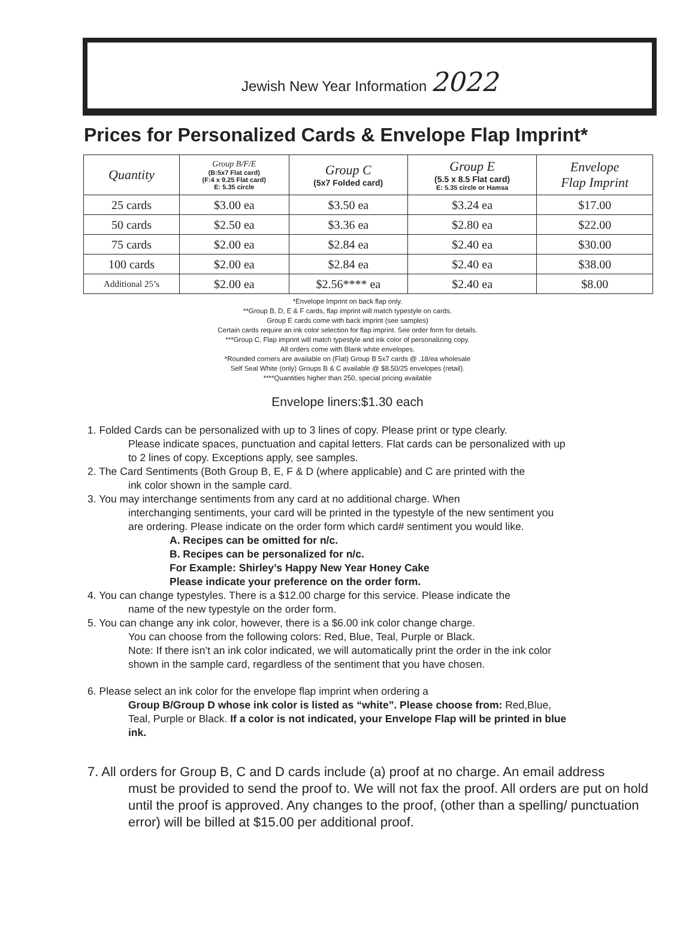Jewish New Year Information 2022
Prices for Personalized Cards & Envelope Flap Imprint*
| Quantity | Group B/F/E (B:5x7 Flat card) (F:4 x 9.25 Flat card) E: 5.35 circle | Group C (5x7 Folded card) | Group E (5.5 x 8.5 Flat card) E: 5.35 circle or Hamsa | Envelope Flap Imprint |
| --- | --- | --- | --- | --- |
| 25 cards | $3.00 ea | $3.50 ea | $3.24 ea | $17.00 |
| 50 cards | $2.50 ea | $3.36 ea | $2.80 ea | $22.00 |
| 75 cards | $2.00 ea | $2.84 ea | $2.40 ea | $30.00 |
| 100 cards | $2.00 ea | $2.84 ea | $2.40 ea | $38.00 |
| Additional 25’s | $2.00 ea | $2.56**** ea | $2.40 ea | $8.00 |
*Envelope Imprint on back flap only.
**Group B, D, E & F cards, flap imprint will match typestyle on cards.
Group E cards come with back imprint (see samples)
Certain cards require an ink color selection for flap imprint. See order form for details.
***Group C, Flap imprint will match typestyle and ink color of personalizing copy.
All orders come with Blank white envelopes.
*Rounded corners are available on (Flat) Group B 5x7 cards @ .18/ea wholesale
Self Seal White (only) Groups B & C available @ $8.50/25 envelopes (retail).
****Quantities higher than 250, special pricing available
Envelope liners:$1.30 each
1. Folded Cards can be personalized with up to 3 lines of copy. Please print or type clearly.
Please indicate spaces, punctuation and capital letters. Flat cards can be personalized with up to 2 lines of copy. Exceptions apply, see samples.
2. The Card Sentiments (Both Group B, E, F & D (where applicable) and C are printed with the
ink color shown in the sample card.
3. You may interchange sentiments from any card at no additional charge. When
interchanging sentiments, your card will be printed in the typestyle of the new sentiment you are ordering. Please indicate on the order form which card# sentiment you would like.
A. Recipes can be omitted for n/c.
B. Recipes can be personalized for n/c.
For Example: Shirley’s Happy New Year Honey Cake
Please indicate your preference on the order form.
4. You can change typestyles. There is a $12.00 charge for this service. Please indicate the
name of the new typestyle on the order form.
5. You can change any ink color, however, there is a $6.00 ink color change charge.
You can choose from the following colors: Red, Blue, Teal, Purple or Black.
Note: If there isn’t an ink color indicated, we will automatically print the order in the ink color shown in the sample card, regardless of the sentiment that you have chosen.
6. Please select an ink color for the envelope flap imprint when ordering a
Group B/Group D whose ink color is listed as “white”. Please choose from: Red,Blue, Teal, Purple or Black. If a color is not indicated, your Envelope Flap will be printed in blue ink.
7. All orders for Group B, C and D cards include (a) proof at no charge. An email address
must be provided to send the proof to. We will not fax the proof. All orders are put on hold until the proof is approved. Any changes to the proof, (other than a spelling/ punctuation error) will be billed at $15.00 per additional proof.